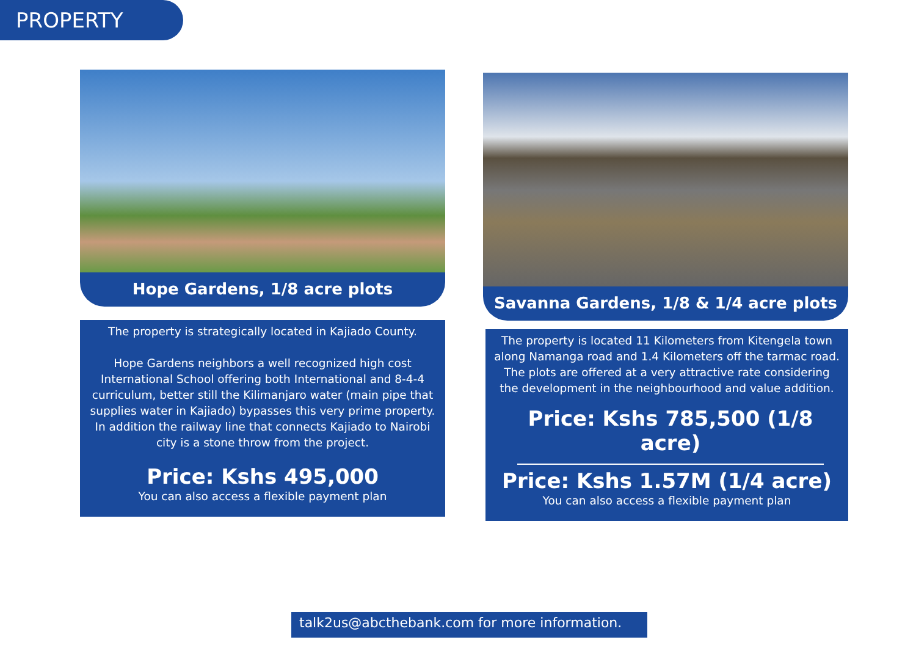PROPERTY
Hope Gardens, 1/8 acre plots
The property is strategically located in Kajiado County.
Hope Gardens neighbors a well recognized high cost International School offering both International and 8-4-4 curriculum, better still the Kilimanjaro water (main pipe that supplies water in Kajiado) bypasses this very prime property. In addition the railway line that connects Kajiado to Nairobi city is a stone throw from the project.
Price: Kshs 495,000
You can also access a flexible payment plan
Savanna Gardens, 1/8 & 1/4 acre plots
The property is located 11 Kilometers from Kitengela town along Namanga road and 1.4 Kilometers off the tarmac road. The plots are offered at a very attractive rate considering the development in the neighbourhood and value addition.
Price: Kshs 785,500 (1/8 acre)
Price: Kshs 1.57M (1/4 acre)
You can also access a flexible payment plan
talk2us@abcthebank.com for more information.